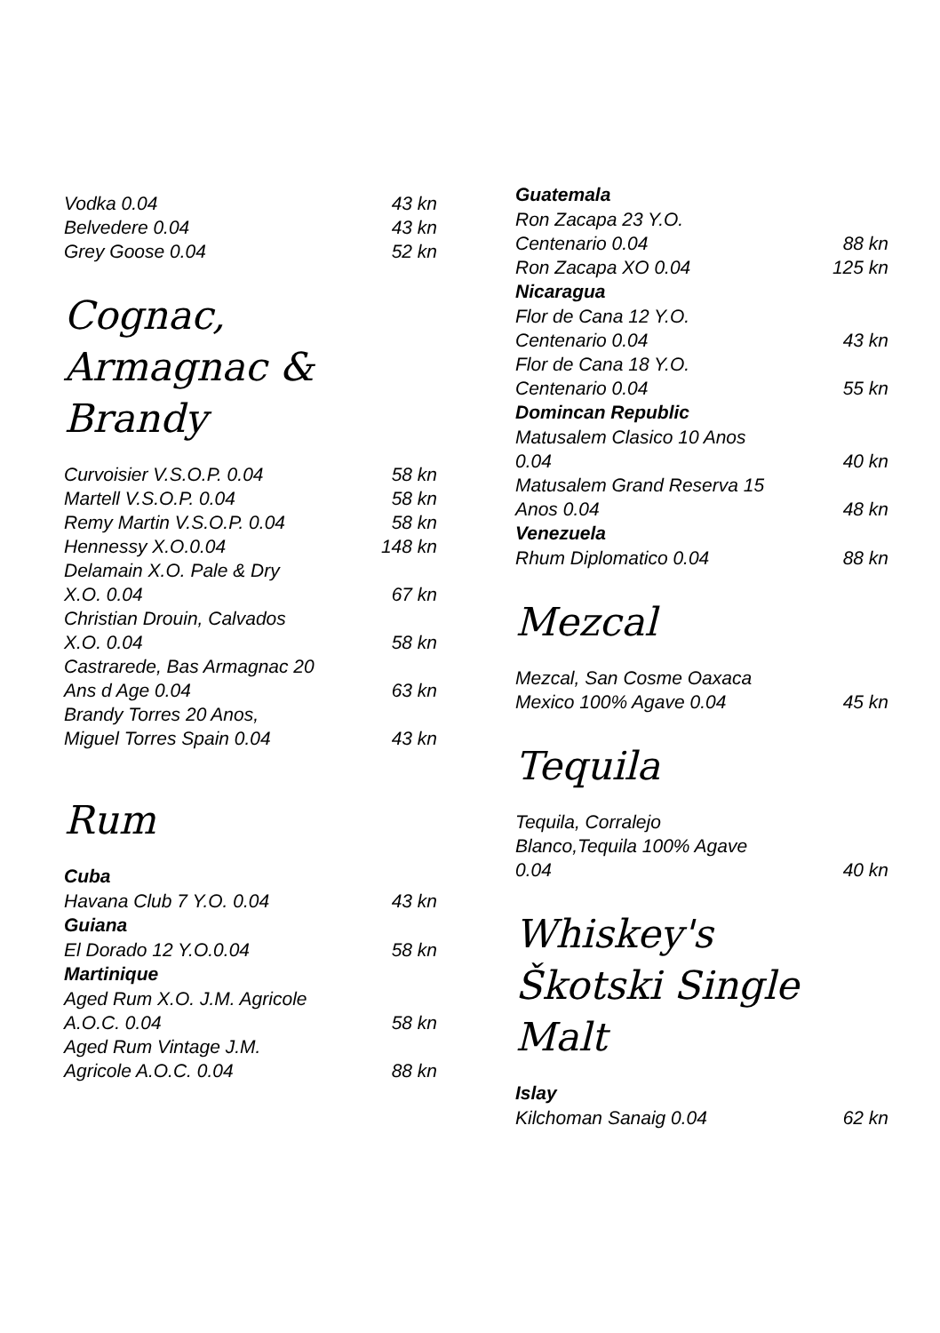Vodka 0.04 43 kn
Belvedere 0.04 43 kn
Grey Goose 0.04 52 kn
Cognac, Armagnac &
Brandy
Curvoisier V.S.O.P. 0.04 58 kn
Martell V.S.O.P. 0.04 58 kn
Remy Martin V.S.O.P. 0.04 58 kn
Hennessy X.O.0.04 148 kn
Delamain X.O. Pale & Dry
X.O. 0.04
67 kn
Christian Drouin, Calvados
X.O. 0.04
58 kn
Castrarede, Bas Armagnac 20
Ans d Age 0.04
63 kn
Brandy Torres 20 Anos,
Miguel Torres Spain 0.04
43 kn
Rum
Cuba
Havana Club 7 Y.O. 0.04 43 kn
Guiana
El Dorado 12 Y.O.0.04 58 kn
Martinique
Aged Rum X.O. J.M. Agricole
A.O.C. 0.04
58 kn
Aged Rum Vintage J.M.
Agricole A.O.C. 0.04
88 kn
Guatemala
Ron Zacapa 23 Y.O.
Centenario 0.04
88 kn
Ron Zacapa XO 0.04 125 kn
Nicaragua
Flor de Cana 12 Y.O.
Centenario 0.04
43 kn
Flor de Cana 18 Y.O.
Centenario 0.04
55 kn
Domincan Republic
Matusalem Clasico 10 Anos
0.04
40 kn
Matusalem Grand Reserva 15
Anos 0.04
48 kn
Venezuela
Rhum Diplomatico 0.04 88 kn
Mezcal
Mezcal, San Cosme Oaxaca
Mexico 100% Agave 0.04
45 kn
Tequila
Tequila, Corralejo
Blanco,Tequila 100% Agave
0.04
40 kn
Whiskey's
Škotski Single Malt
Islay
Kilchoman Sanaig 0.04 62 kn